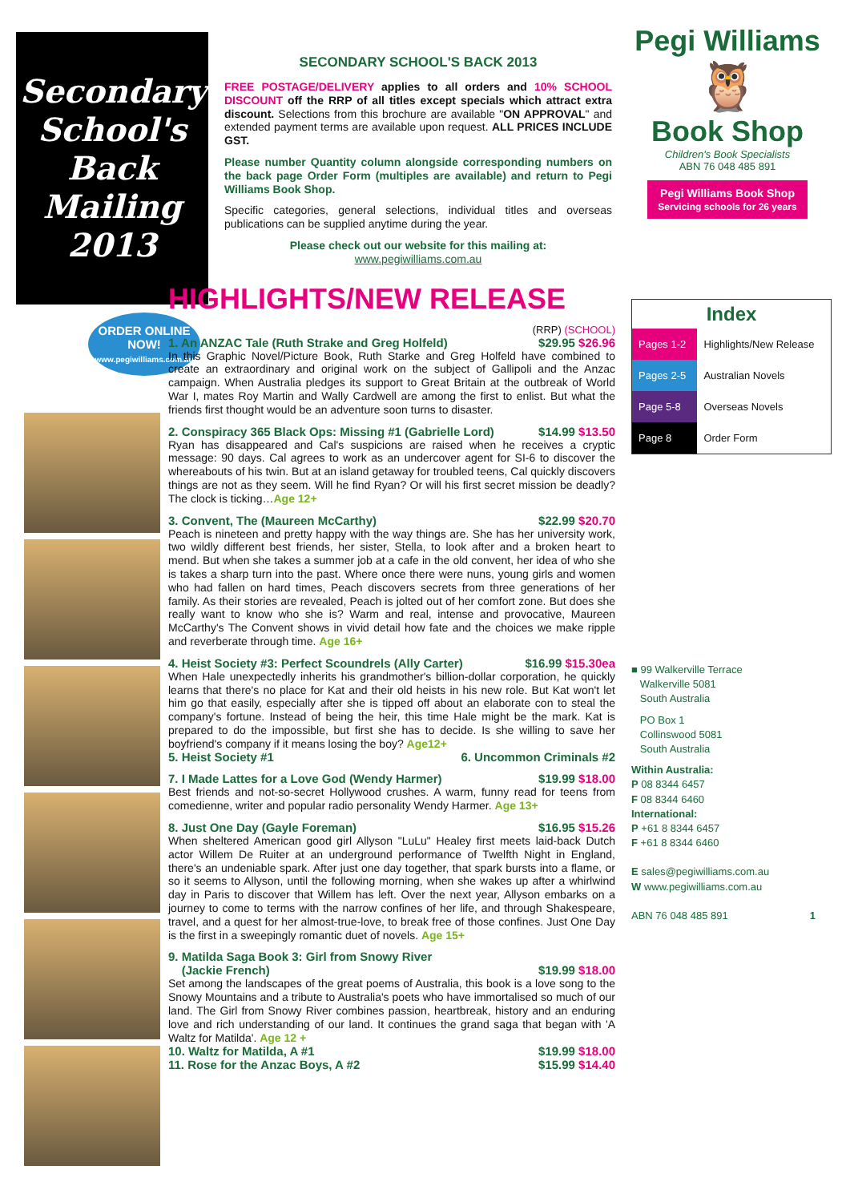Secondary School's Back Mailing 2013
ORDER ONLINE NOW!
www.pegiwilliams.com.au
SECONDARY SCHOOL'S BACK 2013
FREE POSTAGE/DELIVERY applies to all orders and 10% SCHOOL DISCOUNT off the RRP of all titles except specials which attract extra discount. Selections from this brochure are available "ON APPROVAL" and extended payment terms are available upon request. ALL PRICES INCLUDE GST.
Please number Quantity column alongside corresponding numbers on the back page Order Form (multiples are available) and return to Pegi Williams Book Shop.
Specific categories, general selections, individual titles and overseas publications can be supplied anytime during the year.
Please check out our website for this mailing at:
www.pegiwilliams.com.au
HIGHLIGHTS/NEW RELEASE
(RRP) (SCHOOL)
1. An ANZAC Tale (Ruth Strake and Greg Holfeld) $29.95 $26.96
In this Graphic Novel/Picture Book, Ruth Starke and Greg Holfeld have combined to create an extraordinary and original work on the subject of Gallipoli and the Anzac campaign. When Australia pledges its support to Great Britain at the outbreak of World War I, mates Roy Martin and Wally Cardwell are among the first to enlist. But what the friends first thought would be an adventure soon turns to disaster.
2. Conspiracy 365 Black Ops: Missing #1 (Gabrielle Lord) $14.99 $13.50
Ryan has disappeared and Cal's suspicions are raised when he receives a cryptic message: 90 days. Cal agrees to work as an undercover agent for SI-6 to discover the whereabouts of his twin. But at an island getaway for troubled teens, Cal quickly discovers things are not as they seem. Will he find Ryan? Or will his first secret mission be deadly? The clock is ticking…Age 12+
3. Convent, The (Maureen McCarthy) $22.99 $20.70
Peach is nineteen and pretty happy with the way things are. She has her university work, two wildly different best friends, her sister, Stella, to look after and a broken heart to mend. But when she takes a summer job at a cafe in the old convent, her idea of who she is takes a sharp turn into the past. Where once there were nuns, young girls and women who had fallen on hard times, Peach discovers secrets from three generations of her family. As their stories are revealed, Peach is jolted out of her comfort zone. But does she really want to know who she is? Warm and real, intense and provocative, Maureen McCarthy's The Convent shows in vivid detail how fate and the choices we make ripple and reverberate through time. Age 16+
4. Heist Society #3: Perfect Scoundrels (Ally Carter) $16.99 $15.30ea
When Hale unexpectedly inherits his grandmother's billion-dollar corporation, he quickly learns that there's no place for Kat and their old heists in his new role. But Kat won't let him go that easily, especially after she is tipped off about an elaborate con to steal the company's fortune. Instead of being the heir, this time Hale might be the mark. Kat is prepared to do the impossible, but first she has to decide. Is she willing to save her boyfriend's company if it means losing the boy? Age12+
5. Heist Society #1 6. Uncommon Criminals #2
7. I Made Lattes for a Love God (Wendy Harmer) $19.99 $18.00
Best friends and not-so-secret Hollywood crushes. A warm, funny read for teens from comedienne, writer and popular radio personality Wendy Harmer. Age 13+
8. Just One Day (Gayle Foreman) $16.95 $15.26
When sheltered American good girl Allyson "LuLu" Healey first meets laid-back Dutch actor Willem De Ruiter at an underground performance of Twelfth Night in England, there's an undeniable spark. After just one day together, that spark bursts into a flame, or so it seems to Allyson, until the following morning, when she wakes up after a whirlwind day in Paris to discover that Willem has left. Over the next year, Allyson embarks on a journey to come to terms with the narrow confines of her life, and through Shakespeare, travel, and a quest for her almost-true-love, to break free of those confines. Just One Day is the first in a sweepingly romantic duet of novels. Age 15+
9. Matilda Saga Book 3: Girl from Snowy River
(Jackie French) $19.99 $18.00
Set among the landscapes of the great poems of Australia, this book is a love song to the Snowy Mountains and a tribute to Australia's poets who have immortalised so much of our land. The Girl from Snowy River combines passion, heartbreak, history and an enduring love and rich understanding of our land. It continues the grand saga that began with 'A Waltz for Matilda'. Age 12 +
10. Waltz for Matilda, A #1 $19.99 $18.00
11. Rose for the Anzac Boys, A #2 $15.99 $14.40
Pegi Williams
🦉
Book Shop
Children's Book Specialists
ABN 76 048 485 891
Pegi Williams Book Shop
Servicing schools for 26 years
| Index | |
| Pages 1-2 | Highlights/New Release |
| Pages 2-5 | Australian Novels |
| Page 5-8 | Overseas Novels |
| Page 8 | Order Form |
■ 99 Walkerville Terrace
Walkerville 5081
South Australia
PO Box 1
Collinswood 5081
South Australia
Within Australia:
P 08 8344 6457
F 08 8344 6460
International:
P +61 8 8344 6457
F +61 8 8344 6460
E sales@pegiwilliams.com.au
W www.pegiwilliams.com.au
ABN 76 048 485 891 1